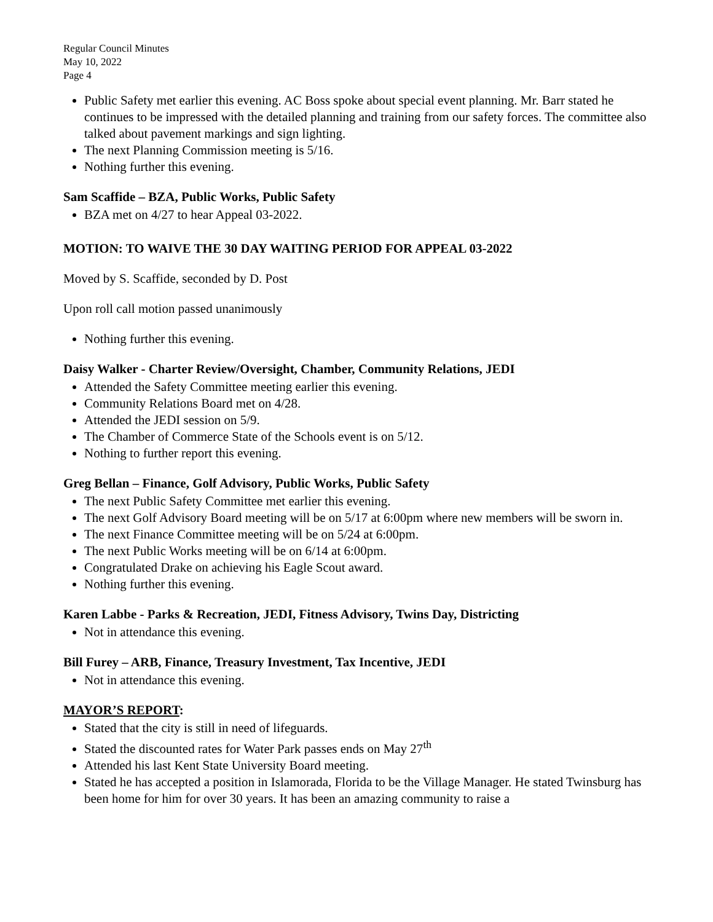Regular Council Minutes
May 10, 2022
Page 4
Public Safety met earlier this evening. AC Boss spoke about special event planning. Mr. Barr stated he continues to be impressed with the detailed planning and training from our safety forces. The committee also talked about pavement markings and sign lighting.
The next Planning Commission meeting is 5/16.
Nothing further this evening.
Sam Scaffide – BZA, Public Works, Public Safety
BZA met on 4/27 to hear Appeal 03-2022.
MOTION: TO WAIVE THE 30 DAY WAITING PERIOD FOR APPEAL 03-2022
Moved by S. Scaffide, seconded by D. Post
Upon roll call motion passed unanimously
Nothing further this evening.
Daisy Walker - Charter Review/Oversight, Chamber, Community Relations, JEDI
Attended the Safety Committee meeting earlier this evening.
Community Relations Board met on 4/28.
Attended the JEDI session on 5/9.
The Chamber of Commerce State of the Schools event is on 5/12.
Nothing to further report this evening.
Greg Bellan – Finance, Golf Advisory, Public Works, Public Safety
The next Public Safety Committee met earlier this evening.
The next Golf Advisory Board meeting will be on 5/17 at 6:00pm where new members will be sworn in.
The next Finance Committee meeting will be on 5/24 at 6:00pm.
The next Public Works meeting will be on 6/14 at 6:00pm.
Congratulated Drake on achieving his Eagle Scout award.
Nothing further this evening.
Karen Labbe - Parks & Recreation, JEDI, Fitness Advisory, Twins Day, Districting
Not in attendance this evening.
Bill Furey – ARB, Finance, Treasury Investment, Tax Incentive, JEDI
Not in attendance this evening.
MAYOR’S REPORT:
Stated that the city is still in need of lifeguards.
Stated the discounted rates for Water Park passes ends on May 27<sup>th</sup>
Attended his last Kent State University Board meeting.
Stated he has accepted a position in Islamorada, Florida to be the Village Manager. He stated Twinsburg has been home for him for over 30 years. It has been an amazing community to raise a